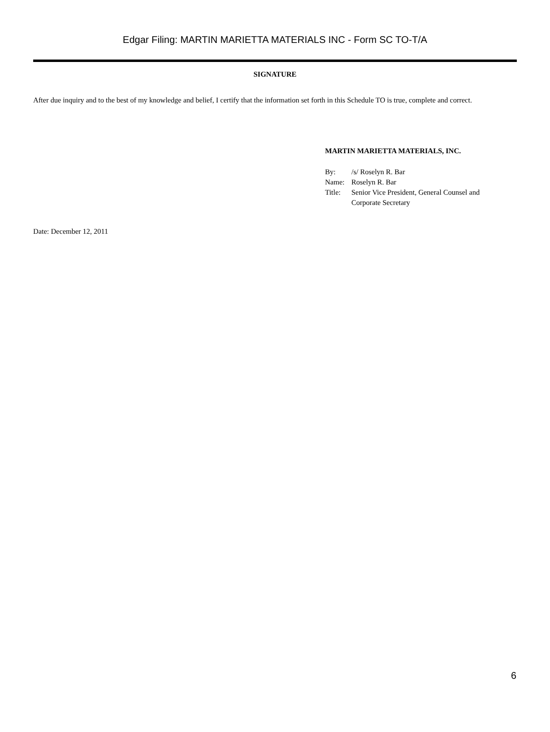Edgar Filing: MARTIN MARIETTA MATERIALS INC - Form SC TO-T/A
SIGNATURE
After due inquiry and to the best of my knowledge and belief, I certify that the information set forth in this Schedule TO is true, complete and correct.
MARTIN MARIETTA MATERIALS, INC.
| By: | /s/ Roselyn R. Bar |
| Name: | Roselyn R. Bar |
| Title: | Senior Vice President, General Counsel and Corporate Secretary |
Date: December 12, 2011
6